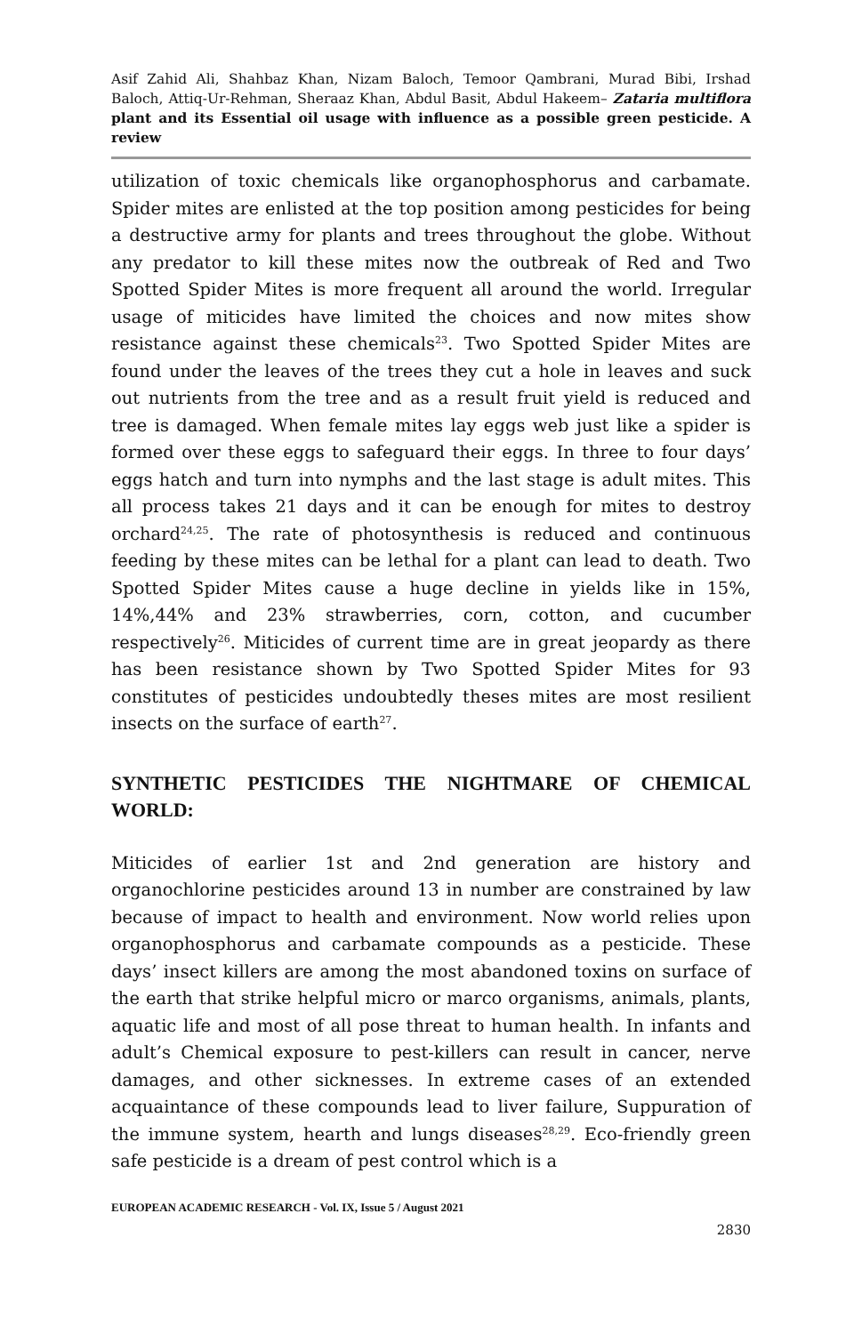Asif Zahid Ali, Shahbaz Khan, Nizam Baloch, Temoor Qambrani, Murad Bibi, Irshad Baloch, Attiq-Ur-Rehman, Sheraaz Khan, Abdul Basit, Abdul Hakeem– Zataria multiflora plant and its Essential oil usage with influence as a possible green pesticide. A review
utilization of toxic chemicals like organophosphorus and carbamate. Spider mites are enlisted at the top position among pesticides for being a destructive army for plants and trees throughout the globe. Without any predator to kill these mites now the outbreak of Red and Two Spotted Spider Mites is more frequent all around the world. Irregular usage of miticides have limited the choices and now mites show resistance against these chemicals<sup>23</sup>. Two Spotted Spider Mites are found under the leaves of the trees they cut a hole in leaves and suck out nutrients from the tree and as a result fruit yield is reduced and tree is damaged. When female mites lay eggs web just like a spider is formed over these eggs to safeguard their eggs. In three to four days’ eggs hatch and turn into nymphs and the last stage is adult mites. This all process takes 21 days and it can be enough for mites to destroy orchard<sup>24,25</sup>. The rate of photosynthesis is reduced and continuous feeding by these mites can be lethal for a plant can lead to death. Two Spotted Spider Mites cause a huge decline in yields like in 15%, 14%,44% and 23% strawberries, corn, cotton, and cucumber respectively<sup>26</sup>. Miticides of current time are in great jeopardy as there has been resistance shown by Two Spotted Spider Mites for 93 constitutes of pesticides undoubtedly theses mites are most resilient insects on the surface of earth<sup>27</sup>.
SYNTHETIC PESTICIDES THE NIGHTMARE OF CHEMICAL WORLD:
Miticides of earlier 1st and 2nd generation are history and organochlorine pesticides around 13 in number are constrained by law because of impact to health and environment. Now world relies upon organophosphorus and carbamate compounds as a pesticide. These days’ insect killers are among the most abandoned toxins on surface of the earth that strike helpful micro or marco organisms, animals, plants, aquatic life and most of all pose threat to human health. In infants and adult’s Chemical exposure to pest-killers can result in cancer, nerve damages, and other sicknesses. In extreme cases of an extended acquaintance of these compounds lead to liver failure, Suppuration of the immune system, hearth and lungs diseases<sup>28,29</sup>. Eco-friendly green safe pesticide is a dream of pest control which is a
EUROPEAN ACADEMIC RESEARCH - Vol. IX, Issue 5 / August 2021
2830